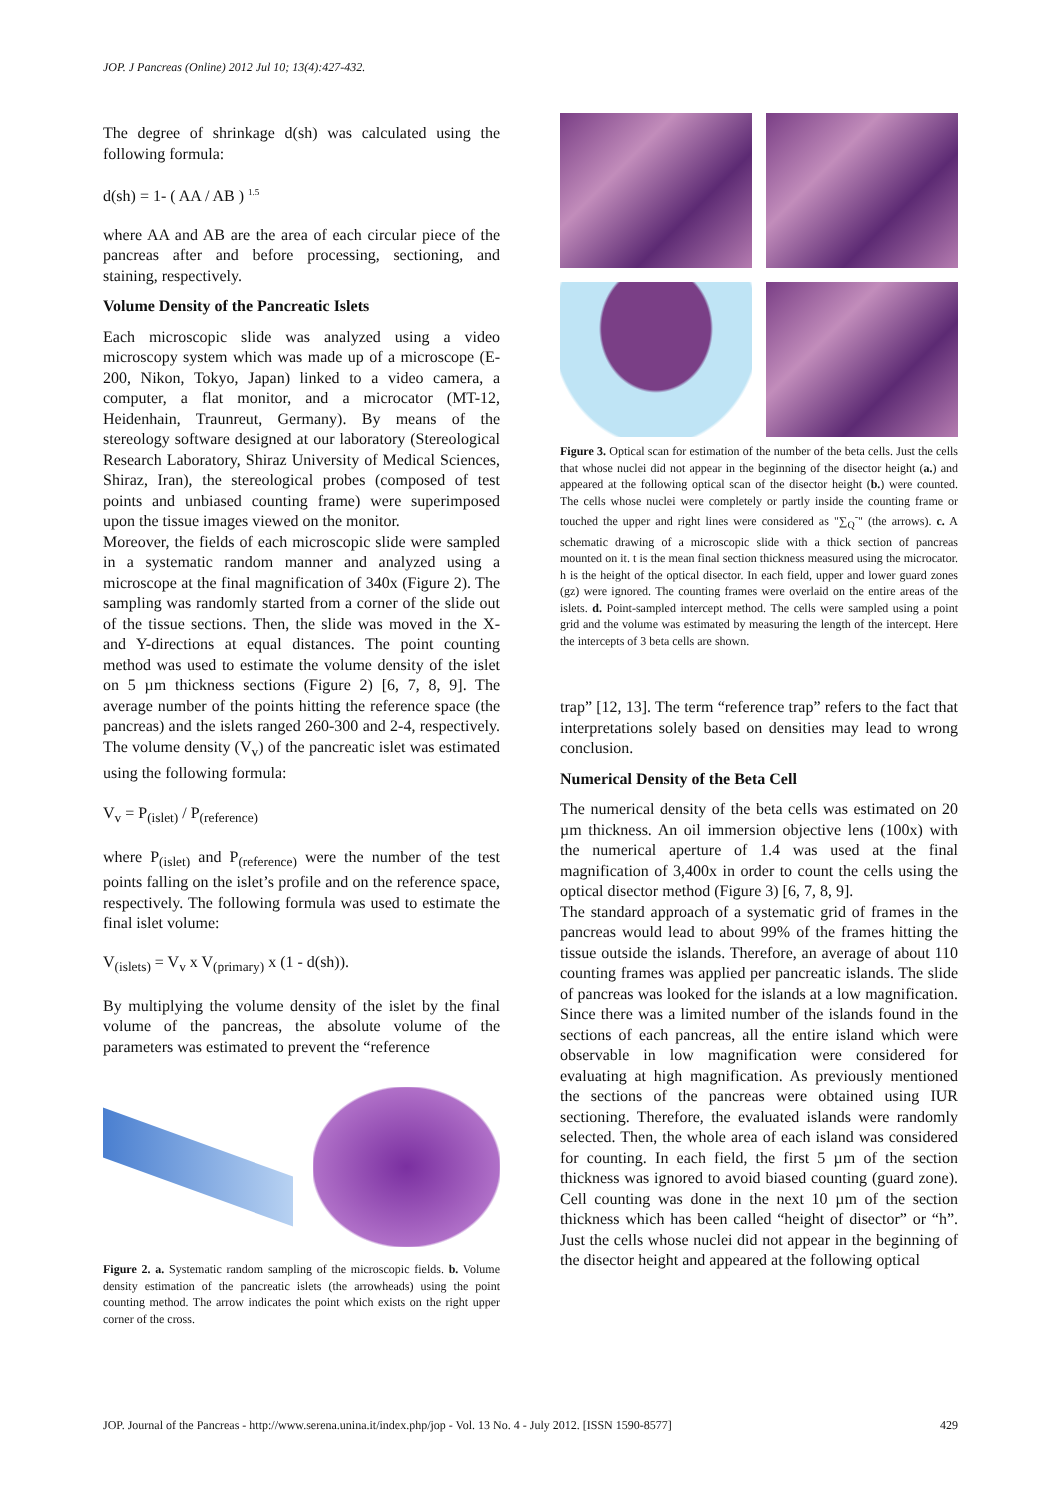JOP. J Pancreas (Online) 2012 Jul 10; 13(4):427-432.
The degree of shrinkage d(sh) was calculated using the following formula:
d(sh) = 1- ( AA / AB ) <sup>1.5</sup>
where AA and AB are the area of each circular piece of the pancreas after and before processing, sectioning, and staining, respectively.
Volume Density of the Pancreatic Islets
Each microscopic slide was analyzed using a video microscopy system which was made up of a microscope (E-200, Nikon, Tokyo, Japan) linked to a video camera, a computer, a flat monitor, and a microcator (MT-12, Heidenhain, Traunreut, Germany). By means of the stereology software designed at our laboratory (Stereological Research Laboratory, Shiraz University of Medical Sciences, Shiraz, Iran), the stereological probes (composed of test points and unbiased counting frame) were superimposed upon the tissue images viewed on the monitor.
Moreover, the fields of each microscopic slide were sampled in a systematic random manner and analyzed using a microscope at the final magnification of 340x (Figure 2). The sampling was randomly started from a corner of the slide out of the tissue sections. Then, the slide was moved in the X- and Y-directions at equal distances. The point counting method was used to estimate the volume density of the islet on 5 µm thickness sections (Figure 2) [6, 7, 8, 9]. The average number of the points hitting the reference space (the pancreas) and the islets ranged 260-300 and 2-4, respectively. The volume density (V<sub>v</sub>) of the pancreatic islet was estimated using the following formula:
V<sub>v</sub> = P<sub>(islet)</sub> / P<sub>(reference)</sub>
where P<sub>(islet)</sub> and P<sub>(reference)</sub> were the number of the test points falling on the islet’s profile and on the reference space, respectively. The following formula was used to estimate the final islet volume:
V<sub>(islets)</sub> = V<sub>v</sub> x V<sub>(primary)</sub> x (1 - d(sh)).
By multiplying the volume density of the islet by the final volume of the pancreas, the absolute volume of the parameters was estimated to prevent the “reference
Figure 2. a. Systematic random sampling of the microscopic fields. b. Volume density estimation of the pancreatic islets (the arrowheads) using the point counting method. The arrow indicates the point which exists on the right upper corner of the cross.
Figure 3. Optical scan for estimation of the number of the beta cells. Just the cells that whose nuclei did not appear in the beginning of the disector height (a.) and appeared at the following optical scan of the disector height (b.) were counted. The cells whose nuclei were completely or partly inside the counting frame or touched the upper and right lines were considered as "∑<sub>Q</sub><sup>-</sup>" (the arrows). c. A schematic drawing of a microscopic slide with a thick section of pancreas mounted on it. t is the mean final section thickness measured using the microcator. h is the height of the optical disector. In each field, upper and lower guard zones (gz) were ignored. The counting frames were overlaid on the entire areas of the islets. d. Point-sampled intercept method. The cells were sampled using a point grid and the volume was estimated by measuring the length of the intercept. Here the intercepts of 3 beta cells are shown.
trap” [12, 13]. The term “reference trap” refers to the fact that interpretations solely based on densities may lead to wrong conclusion.
Numerical Density of the Beta Cell
The numerical density of the beta cells was estimated on 20 µm thickness. An oil immersion objective lens (100x) with the numerical aperture of 1.4 was used at the final magnification of 3,400x in order to count the cells using the optical disector method (Figure 3) [6, 7, 8, 9].
The standard approach of a systematic grid of frames in the pancreas would lead to about 99% of the frames hitting the tissue outside the islands. Therefore, an average of about 110 counting frames was applied per pancreatic islands. The slide of pancreas was looked for the islands at a low magnification. Since there was a limited number of the islands found in the sections of each pancreas, all the entire island which were observable in low magnification were considered for evaluating at high magnification. As previously mentioned the sections of the pancreas were obtained using IUR sectioning. Therefore, the evaluated islands were randomly selected. Then, the whole area of each island was considered for counting. In each field, the first 5 µm of the section thickness was ignored to avoid biased counting (guard zone). Cell counting was done in the next 10 µm of the section thickness which has been called “height of disector” or “h”. Just the cells whose nuclei did not appear in the beginning of the disector height and appeared at the following optical
JOP. Journal of the Pancreas - http://www.serena.unina.it/index.php/jop - Vol. 13 No. 4 - July 2012. [ISSN 1590-8577] 429